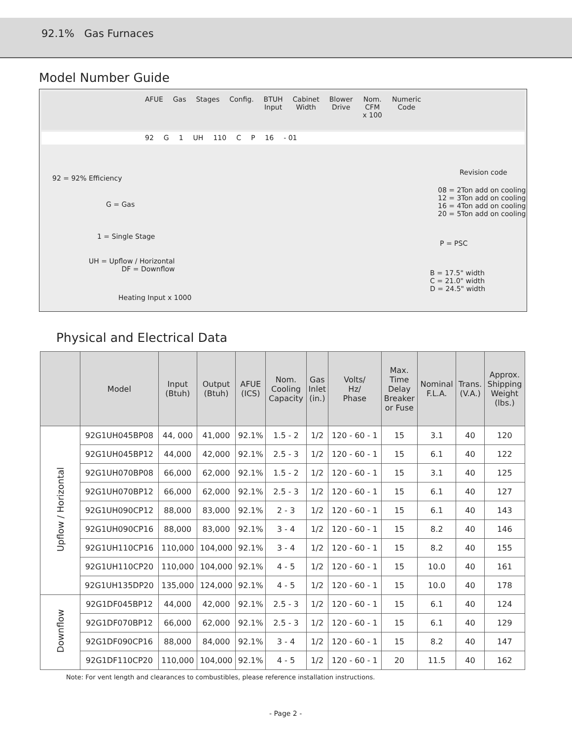92.1% Gas Furnaces
Model Number Guide
AFUE Gas Stages Config. BTUH
Input
Cabinet
Width
Blower
Drive
Nom.
CFM
x 100
Numeric
Code
92 G 1 UH 110 C P 16 - 01
92 = 92% Efficiency
G = Gas
1 = Single Stage
UH = Upflow / Horizontal
DF = Downflow
Heating Input x 1000
Revision code
08 = 2Ton add on cooling
12 = 3Ton add on cooling
16 = 4Ton add on cooling
20 = 5Ton add on cooling
P = PSC
B = 17.5" width
C = 21.0" width
D = 24.5" width
Physical and Electrical Data
| | Model | Input (Btuh) | Output (Btuh) | AFUE (ICS) | Nom. Cooling Capacity | Gas Inlet (in.) | Volts/ Hz/ Phase | Max. Time Delay Breaker or Fuse | Nominal F.L.A. | Trans. (V.A.) | Approx. Shipping Weight (lbs.) |
| --- | --- | --- | --- | --- | --- | --- | --- | --- | --- | --- | --- |
| Upflow / Horizontal | 92G1UH045BP08 | 44, 000 | 41,000 | 92.1% | 1.5 - 2 | 1/2 | 120 - 60 - 1 | 15 | 3.1 | 40 | 120 |
| | 92G1UH045BP12 | 44,000 | 42,000 | 92.1% | 2.5 - 3 | 1/2 | 120 - 60 - 1 | 15 | 6.1 | 40 | 122 |
| | 92G1UH070BP08 | 66,000 | 62,000 | 92.1% | 1.5 - 2 | 1/2 | 120 - 60 - 1 | 15 | 3.1 | 40 | 125 |
| | 92G1UH070BP12 | 66,000 | 62,000 | 92.1% | 2.5 - 3 | 1/2 | 120 - 60 - 1 | 15 | 6.1 | 40 | 127 |
| | 92G1UH090CP12 | 88,000 | 83,000 | 92.1% | 2 - 3 | 1/2 | 120 - 60 - 1 | 15 | 6.1 | 40 | 143 |
| | 92G1UH090CP16 | 88,000 | 83,000 | 92.1% | 3 - 4 | 1/2 | 120 - 60 - 1 | 15 | 8.2 | 40 | 146 |
| | 92G1UH110CP16 | 110,000 | 104,000 | 92.1% | 3 - 4 | 1/2 | 120 - 60 - 1 | 15 | 8.2 | 40 | 155 |
| | 92G1UH110CP20 | 110,000 | 104,000 | 92.1% | 4 - 5 | 1/2 | 120 - 60 - 1 | 15 | 10.0 | 40 | 161 |
| | 92G1UH135DP20 | 135,000 | 124,000 | 92.1% | 4 - 5 | 1/2 | 120 - 60 - 1 | 15 | 10.0 | 40 | 178 |
| Downflow | 92G1DF045BP12 | 44,000 | 42,000 | 92.1% | 2.5 - 3 | 1/2 | 120 - 60 - 1 | 15 | 6.1 | 40 | 124 |
| | 92G1DF070BP12 | 66,000 | 62,000 | 92.1% | 2.5 - 3 | 1/2 | 120 - 60 - 1 | 15 | 6.1 | 40 | 129 |
| | 92G1DF090CP16 | 88,000 | 84,000 | 92.1% | 3 - 4 | 1/2 | 120 - 60 - 1 | 15 | 8.2 | 40 | 147 |
| | 92G1DF110CP20 | 110,000 | 104,000 | 92.1% | 4 - 5 | 1/2 | 120 - 60 - 1 | 20 | 11.5 | 40 | 162 |
Note: For vent length and clearances to combustibles, please reference installation instructions.
- Page 2 -